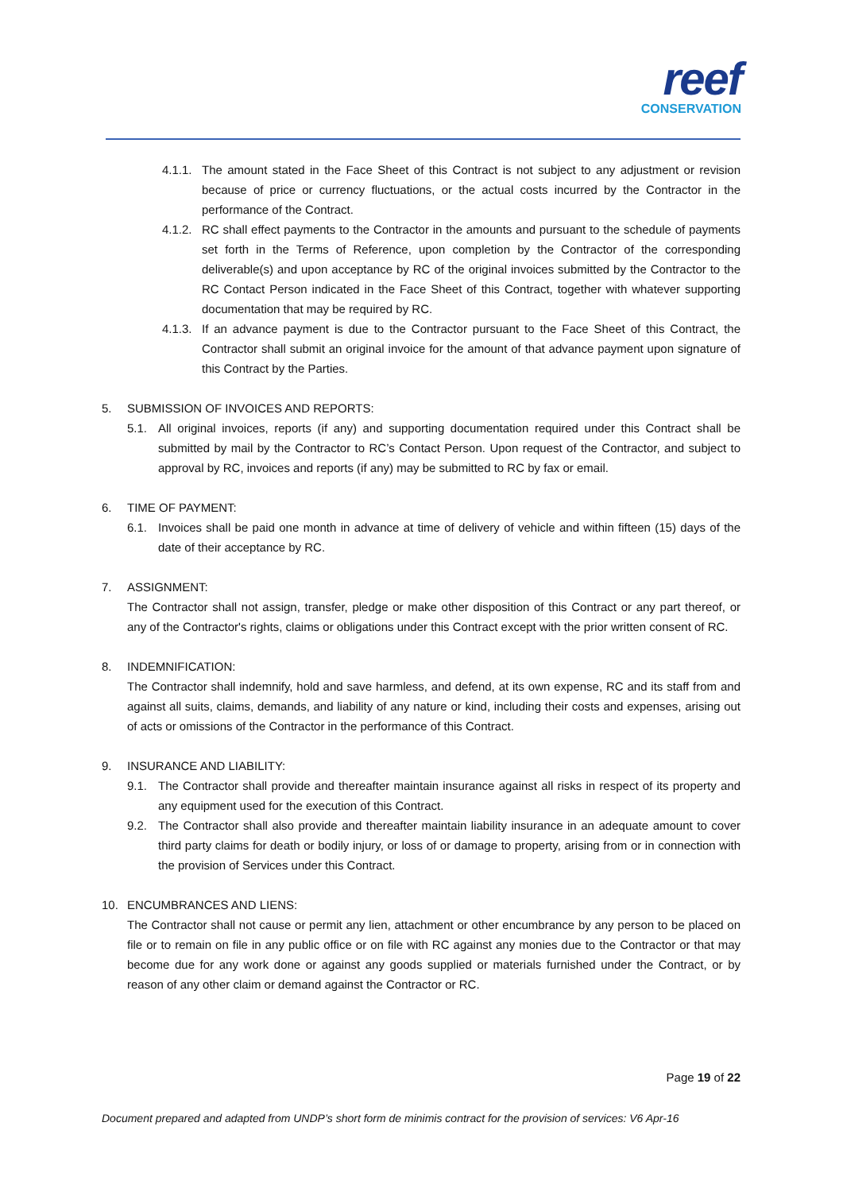reef
CONSERVATION
4.1.1. The amount stated in the Face Sheet of this Contract is not subject to any adjustment or revision because of price or currency fluctuations, or the actual costs incurred by the Contractor in the performance of the Contract.
4.1.2. RC shall effect payments to the Contractor in the amounts and pursuant to the schedule of payments set forth in the Terms of Reference, upon completion by the Contractor of the corresponding deliverable(s) and upon acceptance by RC of the original invoices submitted by the Contractor to the RC Contact Person indicated in the Face Sheet of this Contract, together with whatever supporting documentation that may be required by RC.
4.1.3. If an advance payment is due to the Contractor pursuant to the Face Sheet of this Contract, the Contractor shall submit an original invoice for the amount of that advance payment upon signature of this Contract by the Parties.
5. SUBMISSION OF INVOICES AND REPORTS:
5.1. All original invoices, reports (if any) and supporting documentation required under this Contract shall be submitted by mail by the Contractor to RC’s Contact Person. Upon request of the Contractor, and subject to approval by RC, invoices and reports (if any) may be submitted to RC by fax or email.
6. TIME OF PAYMENT:
6.1. Invoices shall be paid one month in advance at time of delivery of vehicle and within fifteen (15) days of the date of their acceptance by RC.
7. ASSIGNMENT:
The Contractor shall not assign, transfer, pledge or make other disposition of this Contract or any part thereof, or any of the Contractor's rights, claims or obligations under this Contract except with the prior written consent of RC.
8. INDEMNIFICATION:
The Contractor shall indemnify, hold and save harmless, and defend, at its own expense, RC and its staff from and against all suits, claims, demands, and liability of any nature or kind, including their costs and expenses, arising out of acts or omissions of the Contractor in the performance of this Contract.
9. INSURANCE AND LIABILITY:
9.1. The Contractor shall provide and thereafter maintain insurance against all risks in respect of its property and any equipment used for the execution of this Contract.
9.2. The Contractor shall also provide and thereafter maintain liability insurance in an adequate amount to cover third party claims for death or bodily injury, or loss of or damage to property, arising from or in connection with the provision of Services under this Contract.
10. ENCUMBRANCES AND LIENS:
The Contractor shall not cause or permit any lien, attachment or other encumbrance by any person to be placed on file or to remain on file in any public office or on file with RC against any monies due to the Contractor or that may become due for any work done or against any goods supplied or materials furnished under the Contract, or by reason of any other claim or demand against the Contractor or RC.
Page 19 of 22
Document prepared and adapted from UNDP’s short form de minimis contract for the provision of services: V6 Apr-16